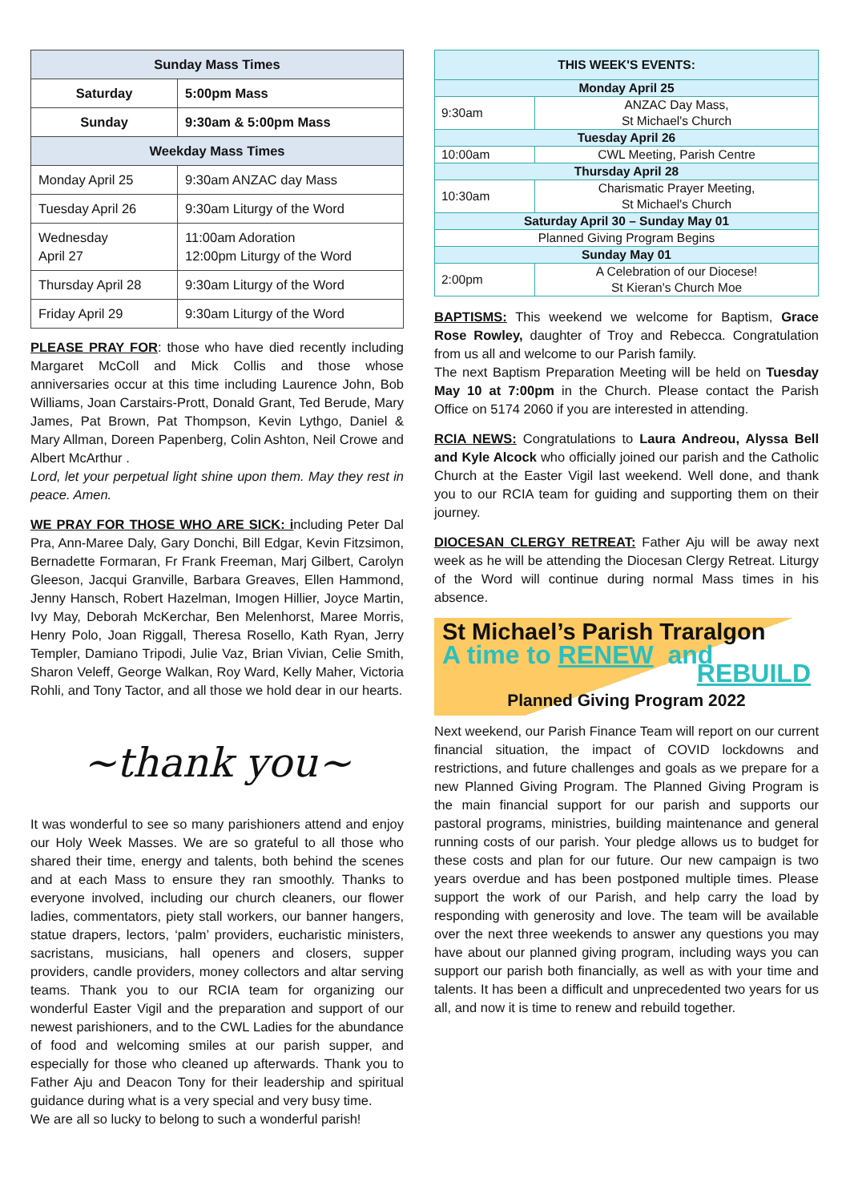| Sunday Mass Times | |
| --- | --- |
| Saturday | 5:00pm Mass |
| Sunday | 9:30am & 5:00pm Mass |
| Weekday Mass Times | |
| Monday April 25 | 9:30am ANZAC day Mass |
| Tuesday April 26 | 9:30am Liturgy of the Word |
| Wednesday April 27 | 11:00am Adoration 12:00pm Liturgy of the Word |
| Thursday April 28 | 9:30am Liturgy of the Word |
| Friday April 29 | 9:30am Liturgy of the Word |
PLEASE PRAY FOR: those who have died recently including Margaret McColl and Mick Collis and those whose anniversaries occur at this time including Laurence John, Bob Williams, Joan Carstairs-Prott, Donald Grant, Ted Berude, Mary James, Pat Brown, Pat Thompson, Kevin Lythgo, Daniel & Mary Allman, Doreen Papenberg, Colin Ashton, Neil Crowe and Albert McArthur .
Lord, let your perpetual light shine upon them. May they rest in peace. Amen.
WE PRAY FOR THOSE WHO ARE SICK: including Peter Dal Pra, Ann-Maree Daly, Gary Donchi, Bill Edgar, Kevin Fitzsimon, Bernadette Formaran, Fr Frank Freeman, Marj Gilbert, Carolyn Gleeson, Jacqui Granville, Barbara Greaves, Ellen Hammond, Jenny Hansch, Robert Hazelman, Imogen Hillier, Joyce Martin, Ivy May, Deborah McKerchar, Ben Melenhorst, Maree Morris, Henry Polo, Joan Riggall, Theresa Rosello, Kath Ryan, Jerry Templer, Damiano Tripodi, Julie Vaz, Brian Vivian, Celie Smith, Sharon Veleff, George Walkan, Roy Ward, Kelly Maher, Victoria Rohli, and Tony Tactor, and all those we hold dear in our hearts.
~thank you~
It was wonderful to see so many parishioners attend and enjoy our Holy Week Masses. We are so grateful to all those who shared their time, energy and talents, both behind the scenes and at each Mass to ensure they ran smoothly. Thanks to everyone involved, including our church cleaners, our flower ladies, commentators, piety stall workers, our banner hangers, statue drapers, lectors, ‘palm’ providers, eucharistic ministers, sacristans, musicians, hall openers and closers, supper providers, candle providers, money collectors and altar serving teams. Thank you to our RCIA team for organizing our wonderful Easter Vigil and the preparation and support of our newest parishioners, and to the CWL Ladies for the abundance of food and welcoming smiles at our parish supper, and especially for those who cleaned up afterwards. Thank you to Father Aju and Deacon Tony for their leadership and spiritual guidance during what is a very special and very busy time.
We are all so lucky to belong to such a wonderful parish!
| THIS WEEK'S EVENTS: | |
| Monday April 25 | |
| 9:30am | ANZAC Day Mass, St Michael's Church |
| Tuesday April 26 | |
| 10:00am | CWL Meeting, Parish Centre |
| Thursday April 28 | |
| 10:30am | Charismatic Prayer Meeting, St Michael's Church |
| Saturday April 30 – Sunday May 01 | |
| Planned Giving Program Begins | |
| Sunday May 01 | |
| 2:00pm | A Celebration of our Diocese! St Kieran's Church Moe |
BAPTISMS: This weekend we welcome for Baptism, Grace Rose Rowley, daughter of Troy and Rebecca. Congratulation from us all and welcome to our Parish family.
The next Baptism Preparation Meeting will be held on Tuesday May 10 at 7:00pm in the Church. Please contact the Parish Office on 5174 2060 if you are interested in attending.
RCIA NEWS: Congratulations to Laura Andreou, Alyssa Bell and Kyle Alcock who officially joined our parish and the Catholic Church at the Easter Vigil last weekend. Well done, and thank you to our RCIA team for guiding and supporting them on their journey.
DIOCESAN CLERGY RETREAT: Father Aju will be away next week as he will be attending the Diocesan Clergy Retreat. Liturgy of the Word will continue during normal Mass times in his absence.
St Michael’s Parish Traralgon
A time to RENEW and
REBUILD
Planned Giving Program 2022
Next weekend, our Parish Finance Team will report on our current financial situation, the impact of COVID lockdowns and restrictions, and future challenges and goals as we prepare for a new Planned Giving Program. The Planned Giving Program is the main financial support for our parish and supports our pastoral programs, ministries, building maintenance and general running costs of our parish. Your pledge allows us to budget for these costs and plan for our future. Our new campaign is two years overdue and has been postponed multiple times. Please support the work of our Parish, and help carry the load by responding with generosity and love. The team will be available over the next three weekends to answer any questions you may have about our planned giving program, including ways you can support our parish both financially, as well as with your time and talents. It has been a difficult and unprecedented two years for us all, and now it is time to renew and rebuild together.